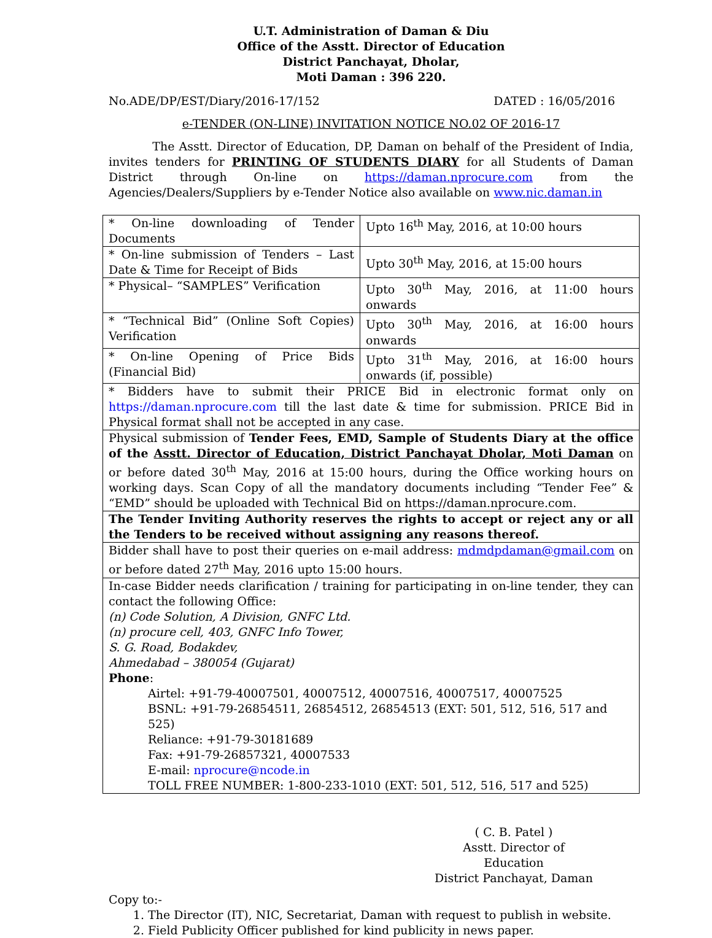U.T. Administration of Daman & Diu
Office of the Asstt. Director of Education
District Panchayat, Dholar,
Moti Daman : 396 220.
No.ADE/DP/EST/Diary/2016-17/152 DATED : 16/05/2016
e-TENDER (ON-LINE) INVITATION NOTICE NO.02 OF 2016-17
The Asstt. Director of Education, DP, Daman on behalf of the President of India, invites tenders for PRINTING OF STUDENTS DIARY for all Students of Daman District through On-line on https://daman.nprocure.com from the Agencies/Dealers/Suppliers by e-Tender Notice also available on www.nic.daman.in
| * On-line downloading of Tender Documents | Upto 16<sup>th</sup> May, 2016, at 10:00 hours |
| * On-line submission of Tenders – Last Date & Time for Receipt of Bids | Upto 30<sup>th</sup> May, 2016, at 15:00 hours |
| * Physical– “SAMPLES” Verification | Upto 30<sup>th</sup> May, 2016, at 11:00 hours onwards |
| * “Technical Bid” (Online Soft Copies) Verification | Upto 30<sup>th</sup> May, 2016, at 16:00 hours onwards |
| * On-line Opening of Price Bids (Financial Bid) | Upto 31<sup>th</sup> May, 2016, at 16:00 hours onwards (if, possible) |
| * Bidders have to submit their PRICE Bid in electronic format only on https://daman.nprocure.com till the last date & time for submission. PRICE Bid in Physical format shall not be accepted in any case. | |
| Physical submission of Tender Fees, EMD, Sample of Students Diary at the office of the Asstt. Director of Education, District Panchayat Dholar, Moti Daman on or before dated 30<sup>th</sup> May, 2016 at 15:00 hours, during the Office working hours on working days. Scan Copy of all the mandatory documents including “Tender Fee” & “EMD” should be uploaded with Technical Bid on https://daman.nprocure.com. | |
| The Tender Inviting Authority reserves the rights to accept or reject any or all the Tenders to be received without assigning any reasons thereof. | |
| Bidder shall have to post their queries on e-mail address: mdmdpdaman@gmail.com on or before dated 27<sup>th</sup> May, 2016 upto 15:00 hours. | |
| In-case Bidder needs clarification / training for participating in on-line tender, they can contact the following Office: (n) Code Solution, A Division, GNFC Ltd. (n) procure cell, 403, GNFC Info Tower, S. G. Road, Bodakdev, Ahmedabad – 380054 (Gujarat) Phone : Airtel: +91-79-40007501, 40007512, 40007516, 40007517, 40007525 BSNL: +91-79-26854511, 26854512, 26854513 (EXT: 501, 512, 516, 517 and 525) Reliance: +91-79-30181689 Fax: +91-79-26857321, 40007533 E-mail: nprocure@ncode.in TOLL FREE NUMBER: 1-800-233-1010 (EXT: 501, 512, 516, 517 and 525) | |
( C. B. Patel )
Asstt. Director of Education
District Panchayat, Daman
Copy to:-
1. The Director (IT), NIC, Secretariat, Daman with request to publish in website.
2. Field Publicity Officer published for kind publicity in news paper.